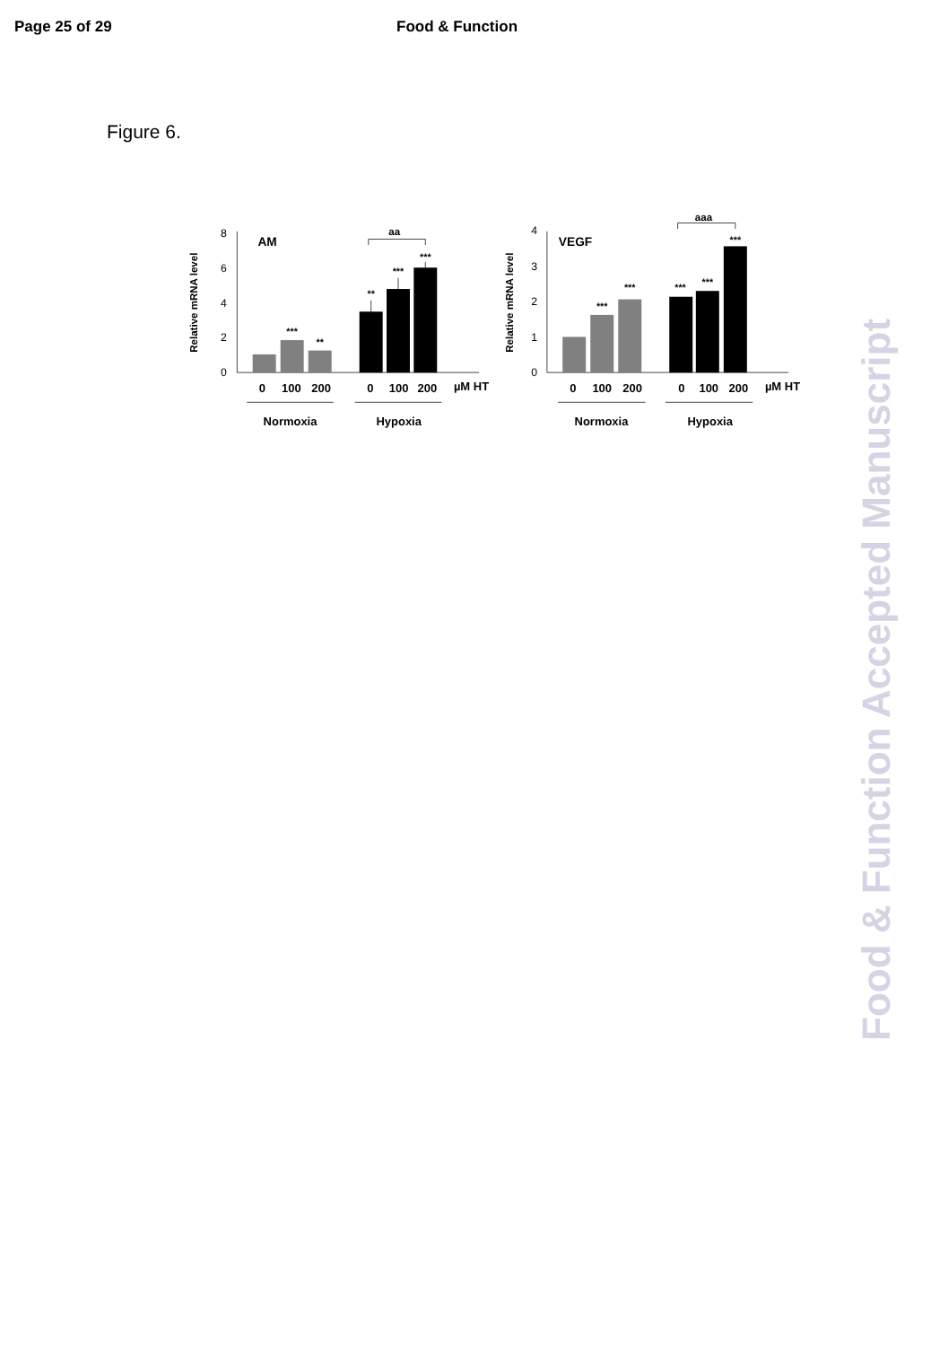Page 25 of 29 Food & Function
Figure 6.
Relative mRNA level
8
6
4
2
0
AM
***
**
**
***
***
aa
0
100
200
0
100
200
µM HT
Normoxia
Hypoxia
Relative mRNA level
4
3
2
1
0
VEGF
***
***
***
***
***
aaa
0
100
200
0
100
200
µM HT
Normoxia
Hypoxia
Food & Function Accepted Manuscript